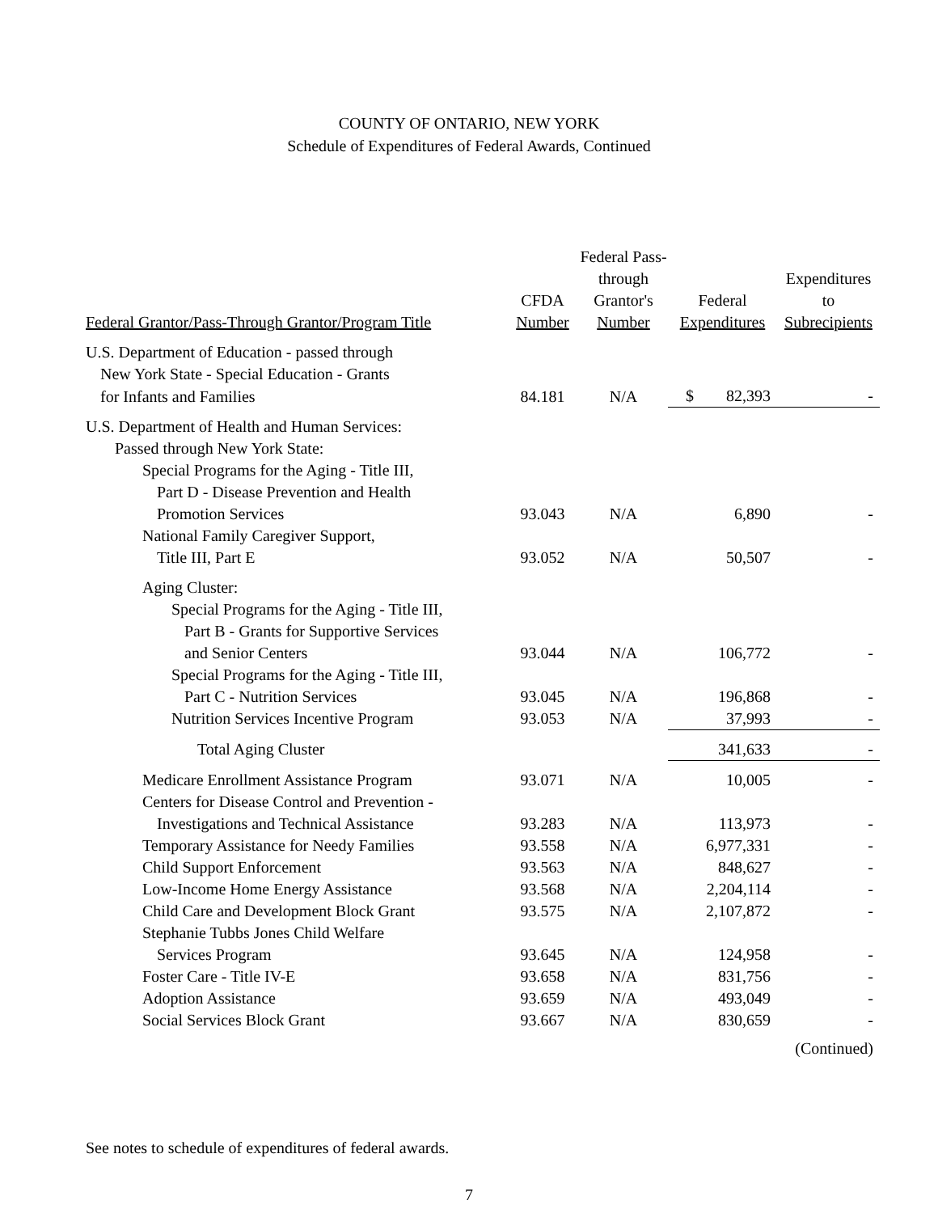COUNTY OF ONTARIO, NEW YORK
Schedule of Expenditures of Federal Awards, Continued
| | | Federal Pass-through | | Expenditures |
| --- | --- | --- | --- | --- |
| | CFDA | Grantor's | Federal | to |
| Federal Grantor/Pass-Through Grantor/Program Title | Number | Number | Expenditures | Subrecipients |
| U.S. Department of Education - passed through | | | | |
| New York State - Special Education - Grants | | | | |
| for Infants and Families | 84.181 | N/A | $ 82,393 | - |
| U.S. Department of Health and Human Services: | | | | |
| Passed through New York State: | | | | |
| Special Programs for the Aging - Title III, | | | | |
| Part D - Disease Prevention and Health | | | | |
| Promotion Services | 93.043 | N/A | 6,890 | - |
| National Family Caregiver Support, | | | | |
| Title III, Part E | 93.052 | N/A | 50,507 | - |
| Aging Cluster: | | | | |
| Special Programs for the Aging - Title III, | | | | |
| Part B - Grants for Supportive Services | | | | |
| and Senior Centers | 93.044 | N/A | 106,772 | - |
| Special Programs for the Aging - Title III, | | | | |
| Part C - Nutrition Services | 93.045 | N/A | 196,868 | - |
| Nutrition Services Incentive Program | 93.053 | N/A | 37,993 | - |
| Total Aging Cluster | | | 341,633 | - |
| Medicare Enrollment Assistance Program | 93.071 | N/A | 10,005 | - |
| Centers for Disease Control and Prevention - | | | | |
| Investigations and Technical Assistance | 93.283 | N/A | 113,973 | - |
| Temporary Assistance for Needy Families | 93.558 | N/A | 6,977,331 | - |
| Child Support Enforcement | 93.563 | N/A | 848,627 | - |
| Low-Income Home Energy Assistance | 93.568 | N/A | 2,204,114 | - |
| Child Care and Development Block Grant | 93.575 | N/A | 2,107,872 | - |
| Stephanie Tubbs Jones Child Welfare | | | | |
| Services Program | 93.645 | N/A | 124,958 | - |
| Foster Care - Title IV-E | 93.658 | N/A | 831,756 | - |
| Adoption Assistance | 93.659 | N/A | 493,049 | - |
| Social Services Block Grant | 93.667 | N/A | 830,659 | - |
(Continued)
See notes to schedule of expenditures of federal awards.
7